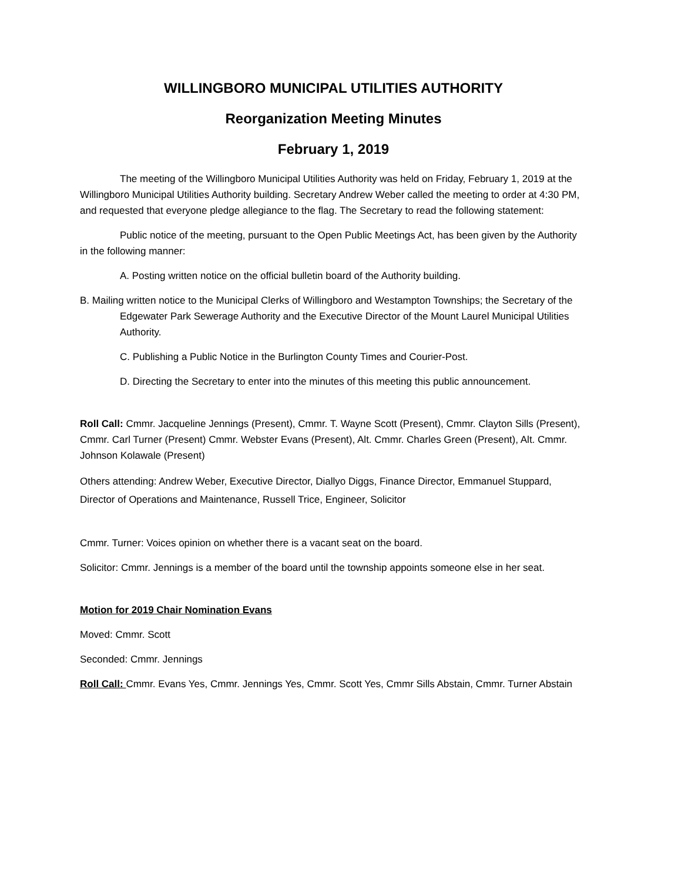WILLINGBORO MUNICIPAL UTILITIES AUTHORITY
Reorganization Meeting Minutes
February 1, 2019
The meeting of the Willingboro Municipal Utilities Authority was held on Friday, February 1, 2019 at the Willingboro Municipal Utilities Authority building. Secretary Andrew Weber called the meeting to order at 4:30 PM, and requested that everyone pledge allegiance to the flag. The Secretary to read the following statement:
Public notice of the meeting, pursuant to the Open Public Meetings Act, has been given by the Authority in the following manner:
A. Posting written notice on the official bulletin board of the Authority building.
B. Mailing written notice to the Municipal Clerks of Willingboro and Westampton Townships; the Secretary of the Edgewater Park Sewerage Authority and the Executive Director of the Mount Laurel Municipal Utilities Authority.
C. Publishing a Public Notice in the Burlington County Times and Courier-Post.
D. Directing the Secretary to enter into the minutes of this meeting this public announcement.
Roll Call: Cmmr. Jacqueline Jennings (Present), Cmmr. T. Wayne Scott (Present), Cmmr. Clayton Sills (Present), Cmmr. Carl Turner (Present) Cmmr. Webster Evans (Present), Alt. Cmmr. Charles Green (Present), Alt. Cmmr. Johnson Kolawale (Present)
Others attending: Andrew Weber, Executive Director, Diallyo Diggs, Finance Director, Emmanuel Stuppard, Director of Operations and Maintenance, Russell Trice, Engineer, Solicitor
Cmmr. Turner: Voices opinion on whether there is a vacant seat on the board.
Solicitor: Cmmr. Jennings is a member of the board until the township appoints someone else in her seat.
Motion for 2019 Chair Nomination Evans
Moved: Cmmr. Scott
Seconded: Cmmr. Jennings
Roll Call: Cmmr. Evans Yes, Cmmr. Jennings Yes, Cmmr. Scott Yes, Cmmr Sills Abstain, Cmmr. Turner Abstain